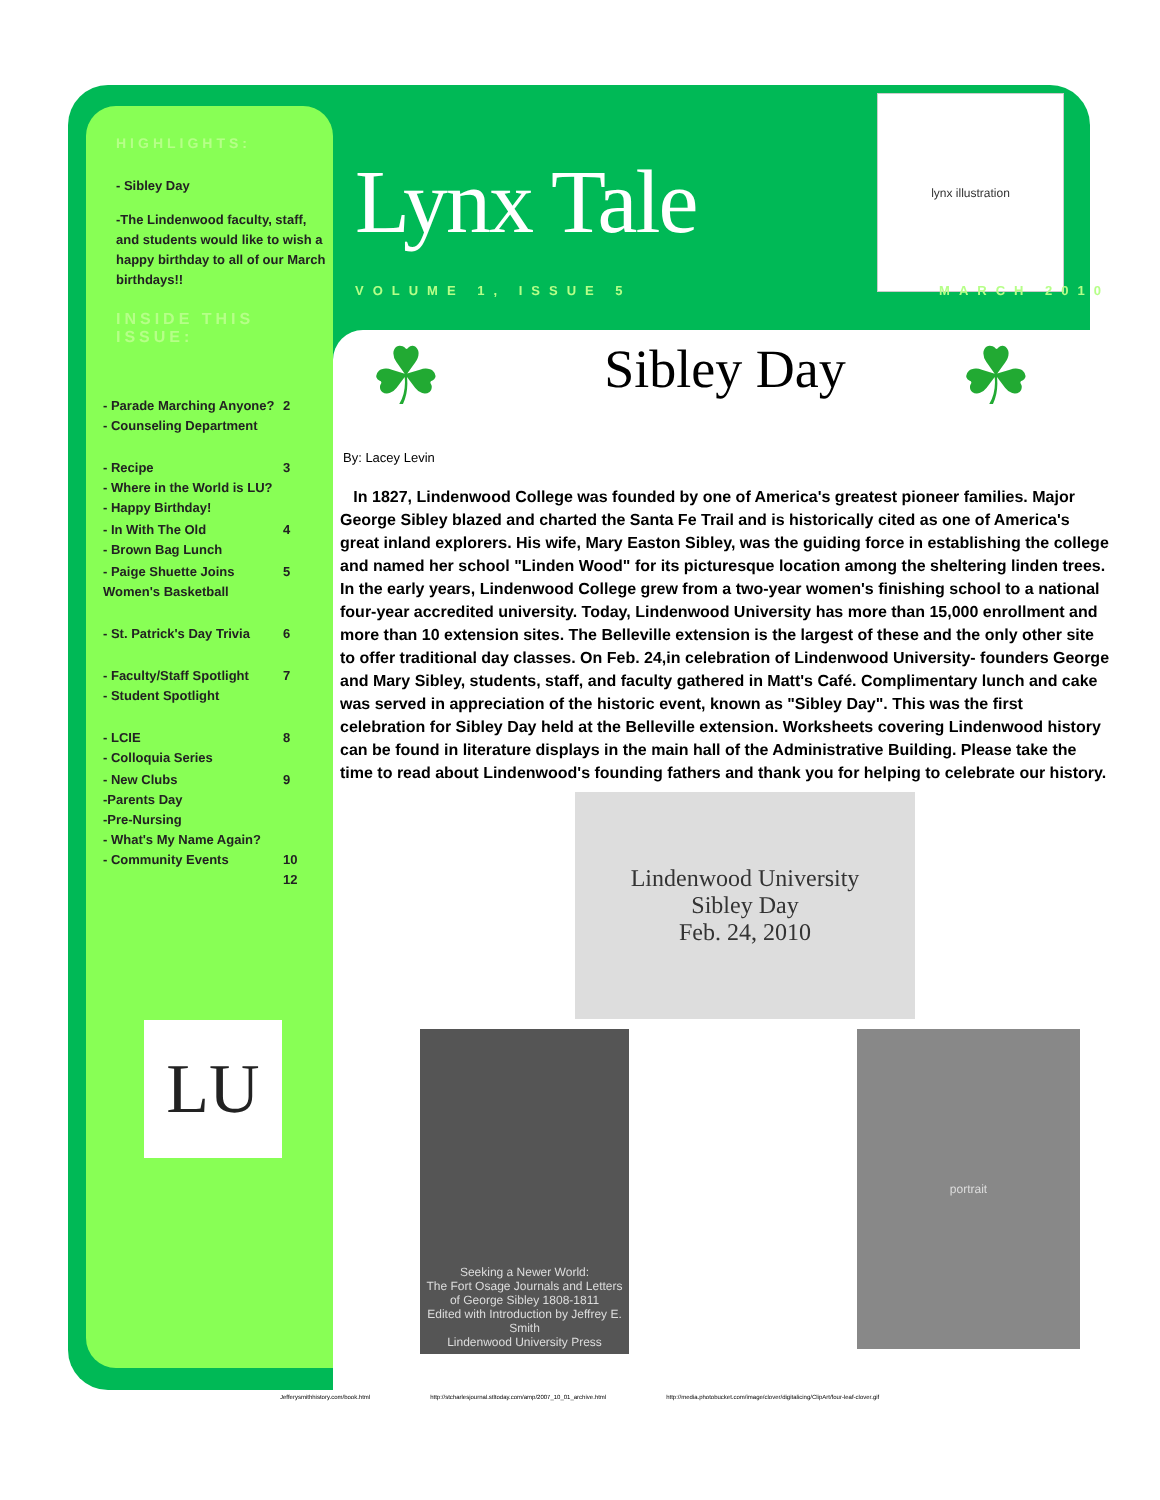lynx illustration
☘ ☘
HIGHLIGHTS:
- Sibley Day
-The Lindenwood faculty, staff, and students would like to wish a happy birthday to all of our March birthdays!!
INSIDE THIS ISSUE:
- Parade Marching Anyone?
- Counseling Department 2
- Recipe
- Where in the World is LU?
- Happy Birthday!
3 - In With The Old
- Brown Bag Lunch 4 - Paige Shuette Joins Women's Basketball 5
- St. Patrick's Day Trivia
6
- Faculty/Staff Spotlight
- Student Spotlight
7
- LCIE
- Colloquia Series
8 - New Clubs
-Parents Day
-Pre-Nursing
- What's My Name Again?
- Community Events 9
10
12
LU
Lynx Tale
VOLUME 1, ISSUE 5 MARCH 2010
Sibley Day
By: Lacey Levin
In 1827, Lindenwood College was founded by one of America's greatest pioneer families. Major George Sibley blazed and charted the Santa Fe Trail and is historically cited as one of America's great inland explorers. His wife, Mary Easton Sibley, was the guiding force in establishing the college and named her school "Linden Wood" for its picturesque location among the sheltering linden trees. In the early years, Lindenwood College grew from a two-year women's finishing school to a national four-year accredited university. Today, Lindenwood University has more than 15,000 enrollment and more than 10 extension sites. The Belleville extension is the largest of these and the only other site to offer traditional day classes. On Feb. 24,in celebration of Lindenwood University- founders George and Mary Sibley, students, staff, and faculty gathered in Matt's Café. Complimentary lunch and cake was served in appreciation of the historic event, known as "Sibley Day". This was the first celebration for Sibley Day held at the Belleville extension. Worksheets covering Lindenwood history can be found in literature displays in the main hall of the Administrative Building. Please take the time to read about Lindenwood's founding fathers and thank you for helping to celebrate our history.
Lindenwood University
Sibley Day
Feb. 24, 2010
Seeking a Newer World:
The Fort Osage Journals and Letters of George Sibley 1808-1811
Edited with Introduction by Jeffrey E. Smith
Lindenwood University Press
portrait
Jefferysmithhistory.com/book.html http://stcharlesjournal.stltoday.com/amp/2007_10_01_archive.html http://media.photobucket.com/image/clover/digitalicing/ClipArt/four-leaf-clover.gif